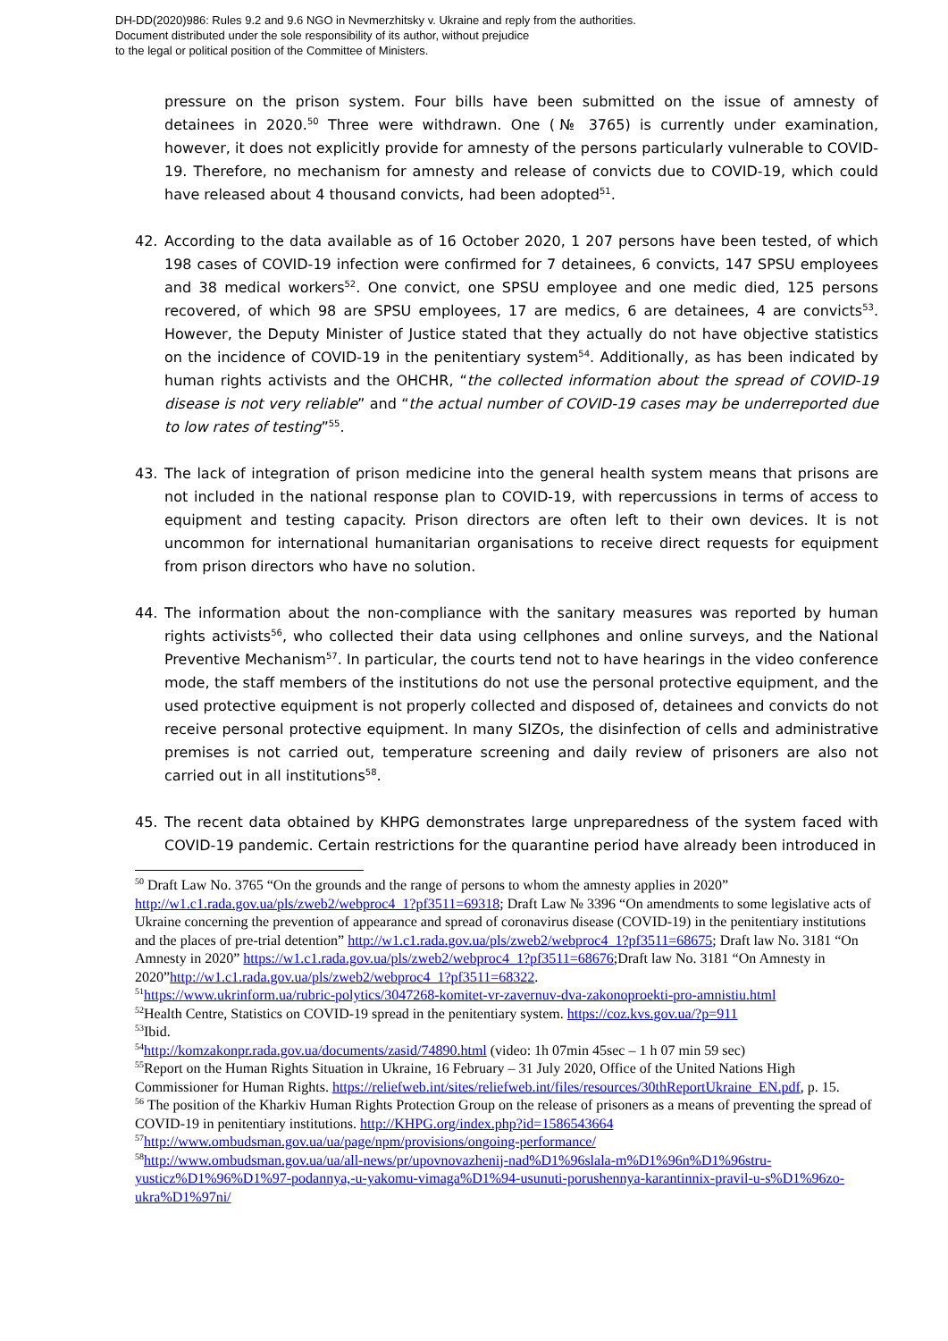DH-DD(2020)986: Rules 9.2 and 9.6 NGO in Nevmerzhitsky v. Ukraine and reply from the authorities.
Document distributed under the sole responsibility of its author, without prejudice
to the legal or political position of the Committee of Ministers.
pressure on the prison system. Four bills have been submitted on the issue of amnesty of detainees in 2020.<sup>50</sup> Three were withdrawn. One (№ 3765) is currently under examination, however, it does not explicitly provide for amnesty of the persons particularly vulnerable to COVID-19. Therefore, no mechanism for amnesty and release of convicts due to COVID-19, which could have released about 4 thousand convicts, had been adopted<sup>51</sup>.
42. According to the data available as of 16 October 2020, 1 207 persons have been tested, of which 198 cases of COVID-19 infection were confirmed for 7 detainees, 6 convicts, 147 SPSU employees and 38 medical workers<sup>52</sup>. One convict, one SPSU employee and one medic died, 125 persons recovered, of which 98 are SPSU employees, 17 are medics, 6 are detainees, 4 are convicts<sup>53</sup>. However, the Deputy Minister of Justice stated that they actually do not have objective statistics on the incidence of COVID-19 in the penitentiary system<sup>54</sup>. Additionally, as has been indicated by human rights activists and the OHCHR, “the collected information about the spread of COVID-19 disease is not very reliable” and “the actual number of COVID-19 cases may be underreported due to low rates of testing”<sup>55</sup>.
43. The lack of integration of prison medicine into the general health system means that prisons are not included in the national response plan to COVID-19, with repercussions in terms of access to equipment and testing capacity. Prison directors are often left to their own devices. It is not uncommon for international humanitarian organisations to receive direct requests for equipment from prison directors who have no solution.
44. The information about the non-compliance with the sanitary measures was reported by human rights activists<sup>56</sup>, who collected their data using cellphones and online surveys, and the National Preventive Mechanism<sup>57</sup>. In particular, the courts tend not to have hearings in the video conference mode, the staff members of the institutions do not use the personal protective equipment, and the used protective equipment is not properly collected and disposed of, detainees and convicts do not receive personal protective equipment. In many SIZOs, the disinfection of cells and administrative premises is not carried out, temperature screening and daily review of prisoners are also not carried out in all institutions<sup>58</sup>.
45. The recent data obtained by KHPG demonstrates large unpreparedness of the system faced with COVID-19 pandemic. Certain restrictions for the quarantine period have already been introduced in
<sup>50</sup> Draft Law No. 3765 “On the grounds and the range of persons to whom the amnesty applies in 2020” http://w1.c1.rada.gov.ua/pls/zweb2/webproc4_1?pf3511=69318; Draft Law № 3396 “On amendments to some legislative acts of Ukraine concerning the prevention of appearance and spread of coronavirus disease (COVID-19) in the penitentiary institutions and the places of pre-trial detention” http://w1.c1.rada.gov.ua/pls/zweb2/webproc4_1?pf3511=68675; Draft law No. 3181 “On Amnesty in 2020” https://w1.c1.rada.gov.ua/pls/zweb2/webproc4_1?pf3511=68676;Draft law No. 3181 “On Amnesty in 2020”http://w1.c1.rada.gov.ua/pls/zweb2/webproc4_1?pf3511=68322.
<sup>51</sup> https://www.ukrinform.ua/rubric-polytics/3047268-komitet-vr-zavernuv-dva-zakonoproekti-pro-amnistiu.html
<sup>52</sup> Health Centre, Statistics on COVID-19 spread in the penitentiary system. https://coz.kvs.gov.ua/?p=911
<sup>53</sup> Ibid.
<sup>54</sup> http://komzakonpr.rada.gov.ua/documents/zasid/74890.html (video: 1h 07min 45sec – 1 h 07 min 59 sec)
<sup>55</sup> Report on the Human Rights Situation in Ukraine, 16 February – 31 July 2020, Office of the United Nations High Commissioner for Human Rights. https://reliefweb.int/sites/reliefweb.int/files/resources/30thReportUkraine_EN.pdf, p. 15.
<sup>56</sup> The position of the Kharkiv Human Rights Protection Group on the release of prisoners as a means of preventing the spread of COVID-19 in penitentiary institutions. http://KHPG.org/index.php?id=1586543664
<sup>57</sup> http://www.ombudsman.gov.ua/ua/page/npm/provisions/ongoing-performance/
<sup>58</sup> http://www.ombudsman.gov.ua/ua/all-news/pr/upovnovazhenij-nad%D1%96slala-m%D1%96n%D1%96stru-yusticz%D1%96%D1%97-podannya,-u-yakomu-vimaga%D1%94-usunuti-porushennya-karantinnix-pravil-u-s%D1%96zo-ukra%D1%97ni/